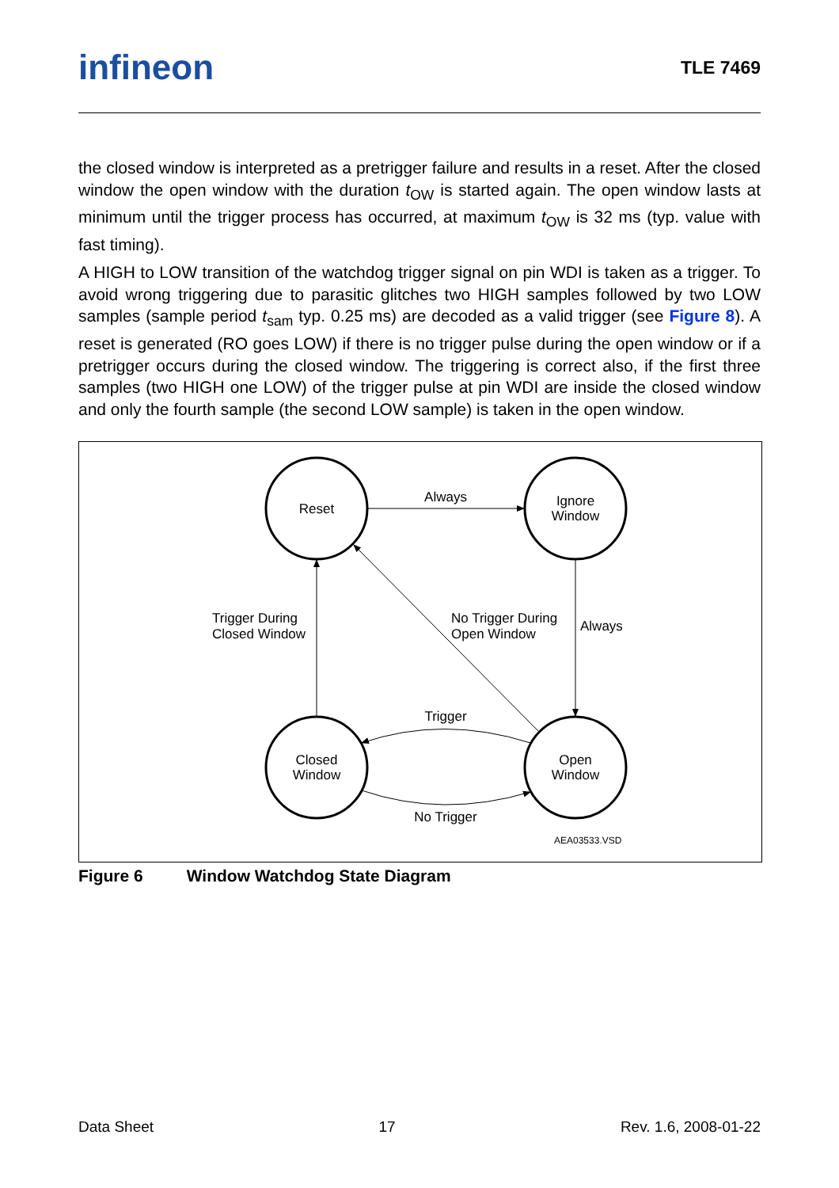infineon TLE 7469
the closed window is interpreted as a pretrigger failure and results in a reset. After the closed window the open window with the duration t<sub>OW</sub> is started again. The open window lasts at minimum until the trigger process has occurred, at maximum t<sub>OW</sub> is 32 ms (typ. value with fast timing).
A HIGH to LOW transition of the watchdog trigger signal on pin WDI is taken as a trigger. To avoid wrong triggering due to parasitic glitches two HIGH samples followed by two LOW samples (sample period t<sub>sam</sub> typ. 0.25 ms) are decoded as a valid trigger (see Figure 8). A reset is generated (RO goes LOW) if there is no trigger pulse during the open window or if a pretrigger occurs during the closed window. The triggering is correct also, if the first three samples (two HIGH one LOW) of the trigger pulse at pin WDI are inside the closed window and only the fourth sample (the second LOW sample) is taken in the open window.
Reset
Ignore
Window
Closed
Window
Open
Window
Always
Trigger
No Trigger
Trigger During
Closed Window
No Trigger During
Open Window
Always
AEA03533.VSD
Figure 6 Window Watchdog State Diagram
Data Sheet 17 Rev. 1.6, 2008-01-22